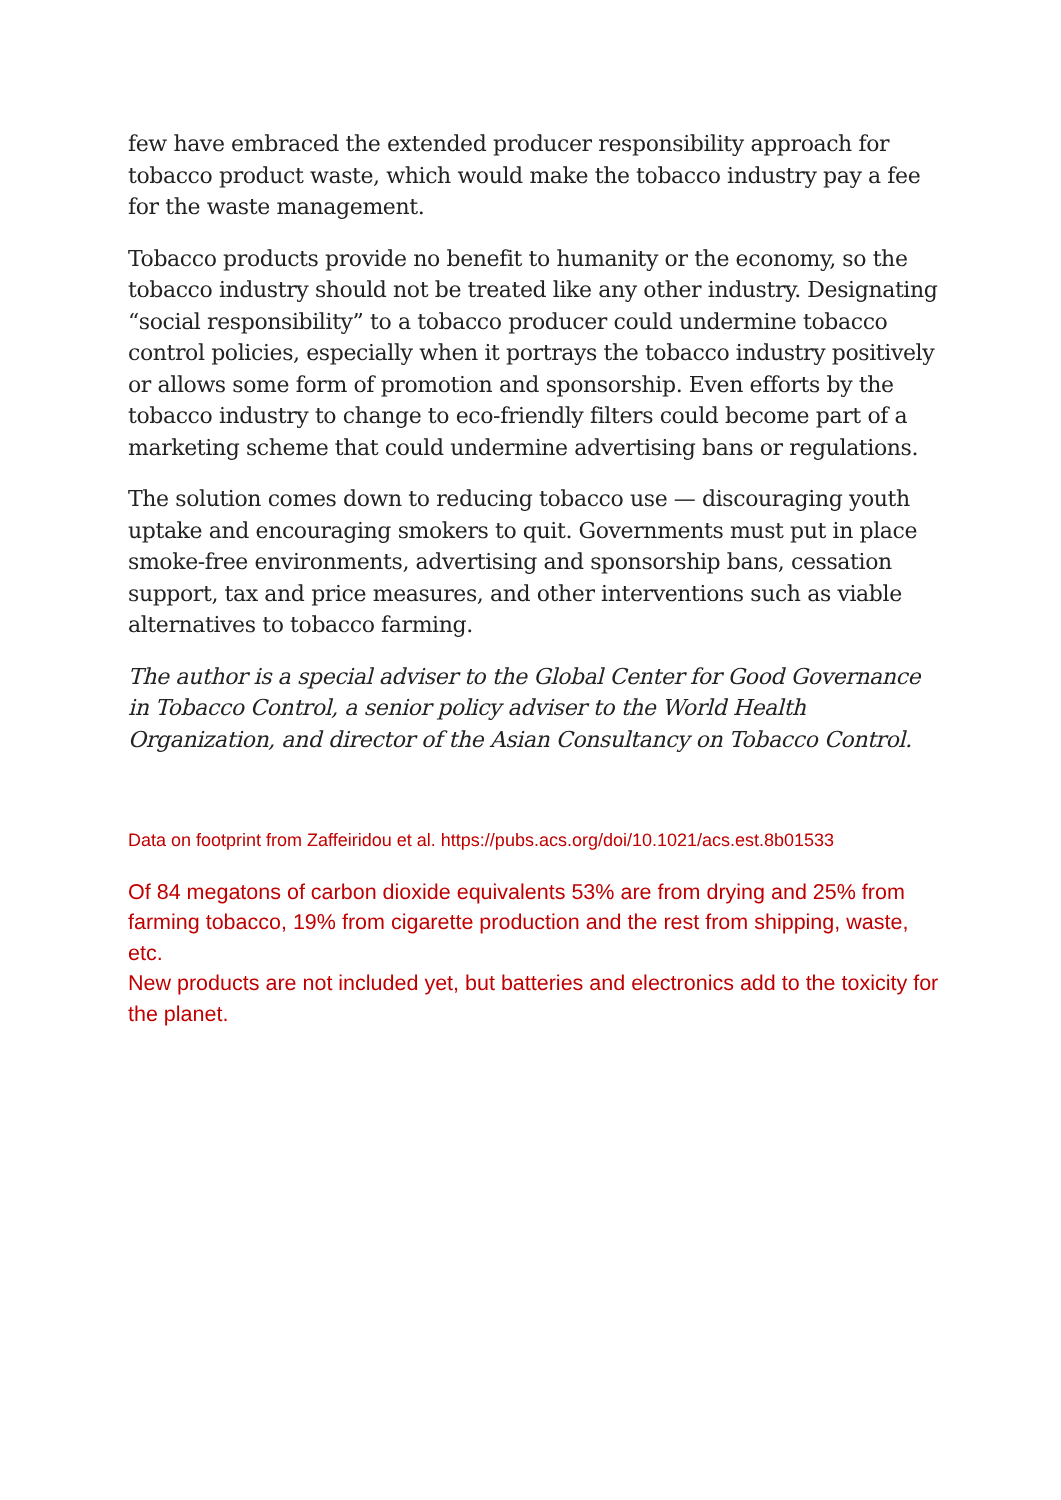few have embraced the extended producer responsibility approach for tobacco product waste, which would make the tobacco industry pay a fee for the waste management.
Tobacco products provide no benefit to humanity or the economy, so the tobacco industry should not be treated like any other industry. Designating “social responsibility” to a tobacco producer could undermine tobacco control policies, especially when it portrays the tobacco industry positively or allows some form of promotion and sponsorship. Even efforts by the tobacco industry to change to eco-friendly filters could become part of a marketing scheme that could undermine advertising bans or regulations.
The solution comes down to reducing tobacco use — discouraging youth uptake and encouraging smokers to quit. Governments must put in place smoke-free environments, advertising and sponsorship bans, cessation support, tax and price measures, and other interventions such as viable alternatives to tobacco farming.
The author is a special adviser to the Global Center for Good Governance in Tobacco Control, a senior policy adviser to the World Health Organization, and director of the Asian Consultancy on Tobacco Control.
Data on footprint from Zaffeiridou et al. https://pubs.acs.org/doi/10.1021/acs.est.8b01533
Of 84 megatons of carbon dioxide equivalents 53% are from drying and 25% from farming tobacco, 19% from cigarette production and the rest from shipping, waste, etc.
New products are not included yet, but batteries and electronics add to the toxicity for the planet.